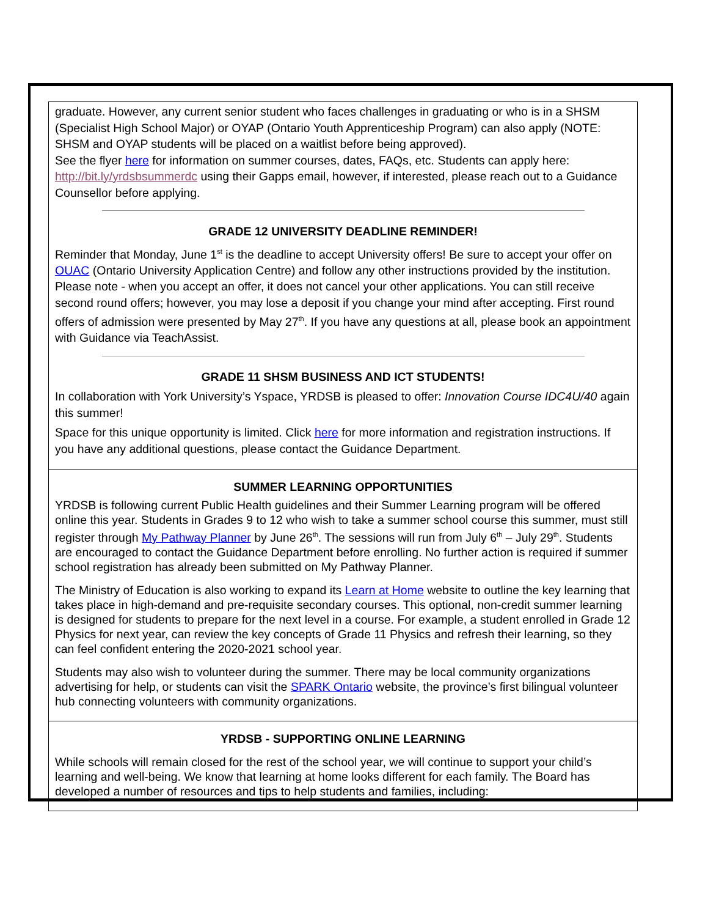graduate. However, any current senior student who faces challenges in graduating or who is in a SHSM (Specialist High School Major) or OYAP (Ontario Youth Apprenticeship Program) can also apply (NOTE: SHSM and OYAP students will be placed on a waitlist before being approved).
See the flyer here for information on summer courses, dates, FAQs, etc. Students can apply here: http://bit.ly/yrdsbsummerdc using their Gapps email, however, if interested, please reach out to a Guidance Counsellor before applying.
GRADE 12 UNIVERSITY DEADLINE REMINDER!
Reminder that Monday, June 1<sup>st</sup> is the deadline to accept University offers! Be sure to accept your offer on OUAC (Ontario University Application Centre) and follow any other instructions provided by the institution. Please note - when you accept an offer, it does not cancel your other applications. You can still receive second round offers; however, you may lose a deposit if you change your mind after accepting. First round offers of admission were presented by May 27<sup>th</sup>. If you have any questions at all, please book an appointment with Guidance via TeachAssist.
GRADE 11 SHSM BUSINESS AND ICT STUDENTS!
In collaboration with York University’s Yspace, YRDSB is pleased to offer: Innovation Course IDC4U/40 again this summer!
Space for this unique opportunity is limited. Click here for more information and registration instructions. If you have any additional questions, please contact the Guidance Department.
SUMMER LEARNING OPPORTUNITIES
YRDSB is following current Public Health guidelines and their Summer Learning program will be offered online this year. Students in Grades 9 to 12 who wish to take a summer school course this summer, must still register through My Pathway Planner by June 26<sup>th</sup>. The sessions will run from July 6<sup>th</sup> – July 29<sup>th</sup>. Students are encouraged to contact the Guidance Department before enrolling. No further action is required if summer school registration has already been submitted on My Pathway Planner.
The Ministry of Education is also working to expand its Learn at Home website to outline the key learning that takes place in high-demand and pre-requisite secondary courses. This optional, non-credit summer learning is designed for students to prepare for the next level in a course. For example, a student enrolled in Grade 12 Physics for next year, can review the key concepts of Grade 11 Physics and refresh their learning, so they can feel confident entering the 2020-2021 school year.
Students may also wish to volunteer during the summer. There may be local community organizations advertising for help, or students can visit the SPARK Ontario website, the province’s first bilingual volunteer hub connecting volunteers with community organizations.
YRDSB - SUPPORTING ONLINE LEARNING
While schools will remain closed for the rest of the school year, we will continue to support your child’s learning and well-being. We know that learning at home looks different for each family. The Board has developed a number of resources and tips to help students and families, including: